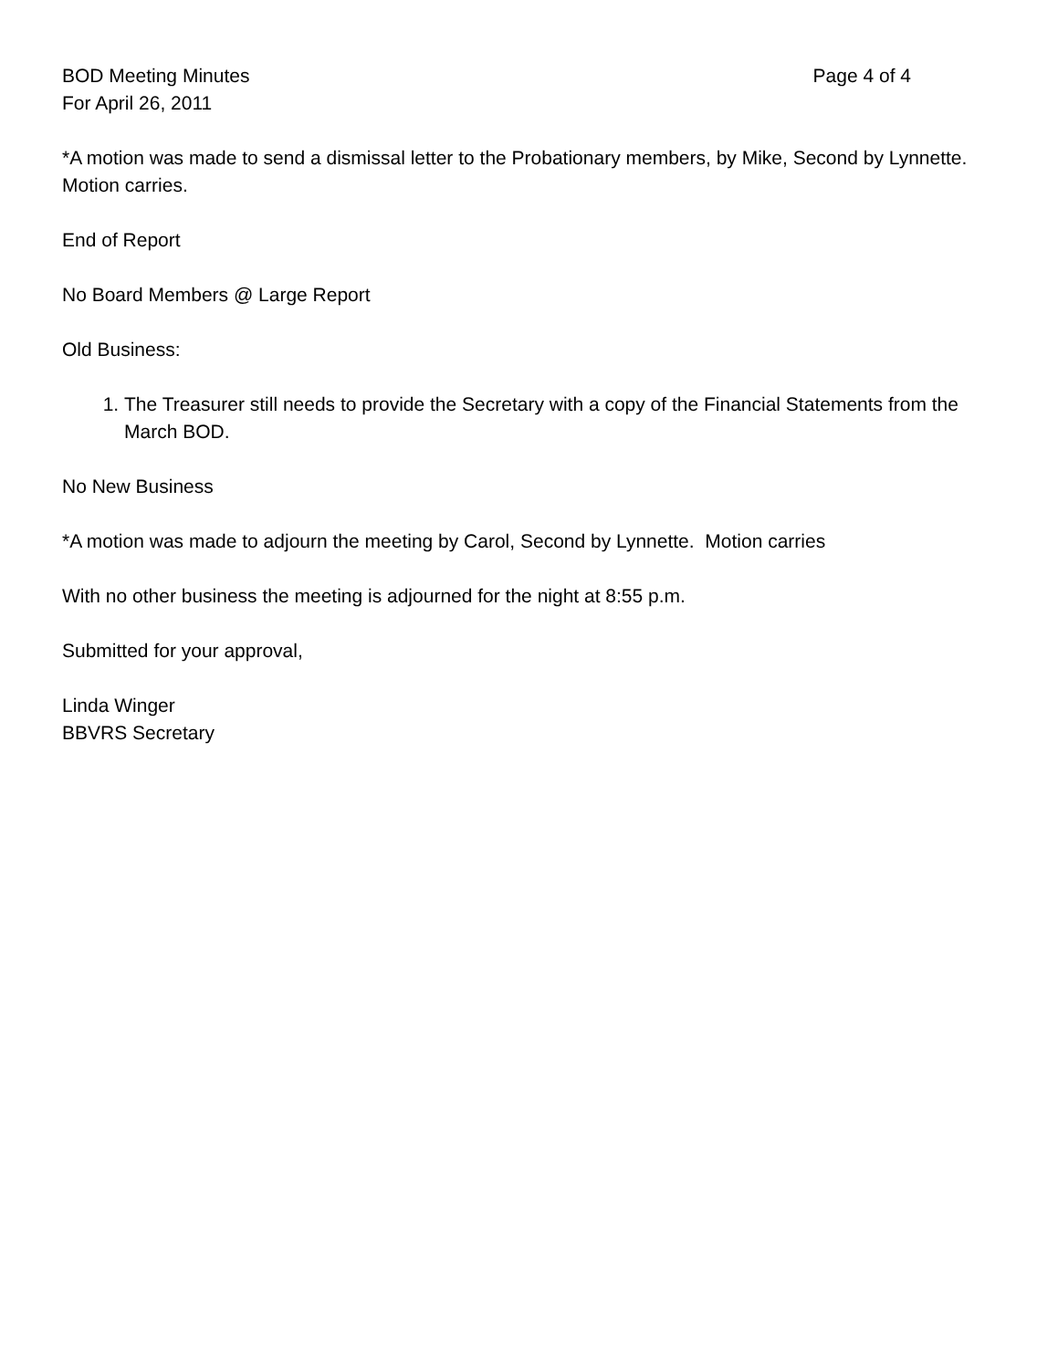BOD Meeting Minutes Page 4 of 4
For April 26, 2011
*A motion was made to send a dismissal letter to the Probationary members, by Mike, Second by Lynnette. Motion carries.
End of Report
No Board Members @ Large Report
Old Business:
1. The Treasurer still needs to provide the Secretary with a copy of the Financial Statements from the March BOD.
No New Business
*A motion was made to adjourn the meeting by Carol, Second by Lynnette. Motion carries
With no other business the meeting is adjourned for the night at 8:55 p.m.
Submitted for your approval,
Linda Winger
BBVRS Secretary